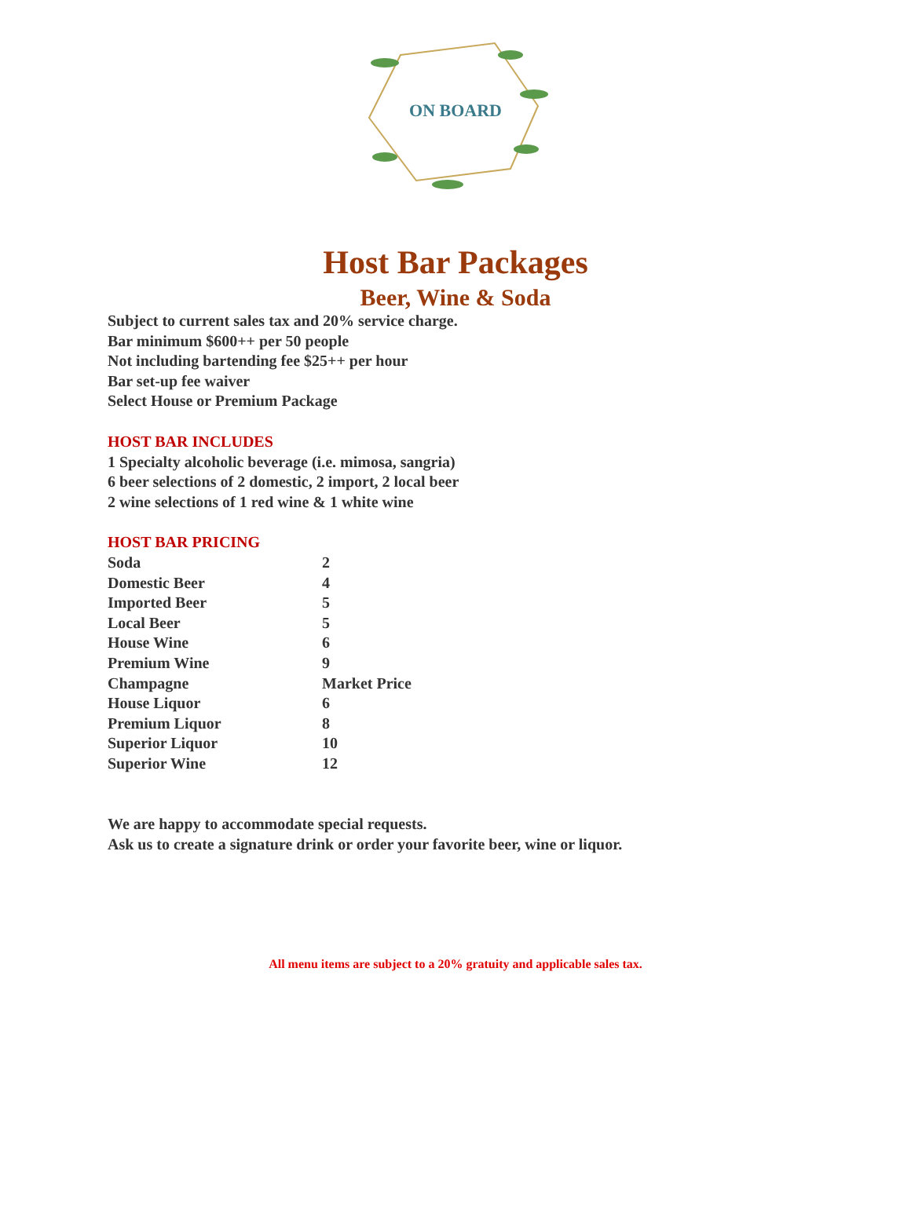ON BOARD
Host Bar Packages
Beer, Wine & Soda
Subject to current sales tax and 20% service charge.
Bar minimum $600++ per 50 people
Not including bartending fee $25++ per hour
Bar set-up fee waiver
Select House or Premium Package
HOST BAR INCLUDES
1 Specialty alcoholic beverage (i.e. mimosa, sangria)
6 beer selections of 2 domestic, 2 import, 2 local beer
2 wine selections of 1 red wine & 1 white wine
HOST BAR PRICING
| Soda | 2 |
| Domestic Beer | 4 |
| Imported Beer | 5 |
| Local Beer | 5 |
| House Wine | 6 |
| Premium Wine | 9 |
| Champagne | Market Price |
| House Liquor | 6 |
| Premium Liquor | 8 |
| Superior Liquor | 10 |
| Superior Wine | 12 |
We are happy to accommodate special requests.
Ask us to create a signature drink or order your favorite beer, wine or liquor.
All menu items are subject to a 20% gratuity and applicable sales tax.